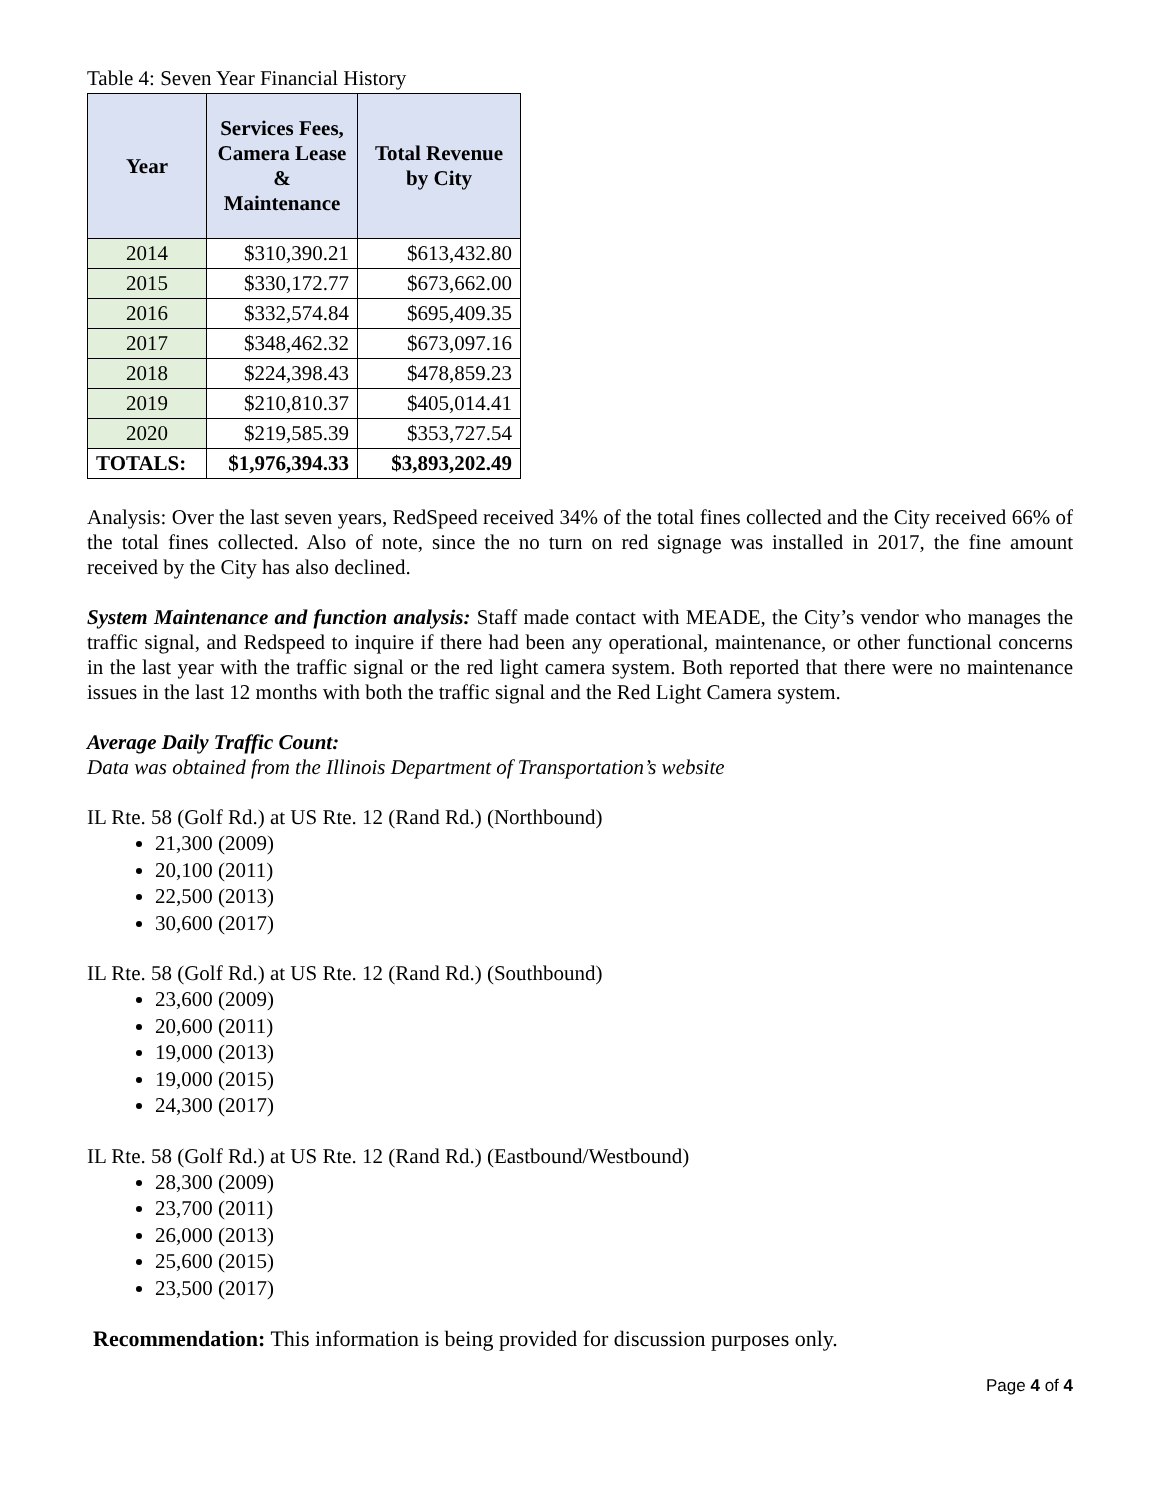Table 4: Seven Year Financial History
| Year | Services Fees, Camera Lease & Maintenance | Total Revenue by City |
| --- | --- | --- |
| 2014 | $310,390.21 | $613,432.80 |
| 2015 | $330,172.77 | $673,662.00 |
| 2016 | $332,574.84 | $695,409.35 |
| 2017 | $348,462.32 | $673,097.16 |
| 2018 | $224,398.43 | $478,859.23 |
| 2019 | $210,810.37 | $405,014.41 |
| 2020 | $219,585.39 | $353,727.54 |
| TOTALS: | $1,976,394.33 | $3,893,202.49 |
Analysis: Over the last seven years, RedSpeed received 34% of the total fines collected and the City received 66% of the total fines collected. Also of note, since the no turn on red signage was installed in 2017, the fine amount received by the City has also declined.
System Maintenance and function analysis: Staff made contact with MEADE, the City’s vendor who manages the traffic signal, and Redspeed to inquire if there had been any operational, maintenance, or other functional concerns in the last year with the traffic signal or the red light camera system. Both reported that there were no maintenance issues in the last 12 months with both the traffic signal and the Red Light Camera system.
Average Daily Traffic Count:
Data was obtained from the Illinois Department of Transportation’s website
IL Rte. 58 (Golf Rd.) at US Rte. 12 (Rand Rd.) (Northbound)
21,300 (2009)
20,100 (2011)
22,500 (2013)
30,600 (2017)
IL Rte. 58 (Golf Rd.) at US Rte. 12 (Rand Rd.) (Southbound)
23,600 (2009)
20,600 (2011)
19,000 (2013)
19,000 (2015)
24,300 (2017)
IL Rte. 58 (Golf Rd.) at US Rte. 12 (Rand Rd.) (Eastbound/Westbound)
28,300 (2009)
23,700 (2011)
26,000 (2013)
25,600 (2015)
23,500 (2017)
Recommendation: This information is being provided for discussion purposes only.
Page 4 of 4